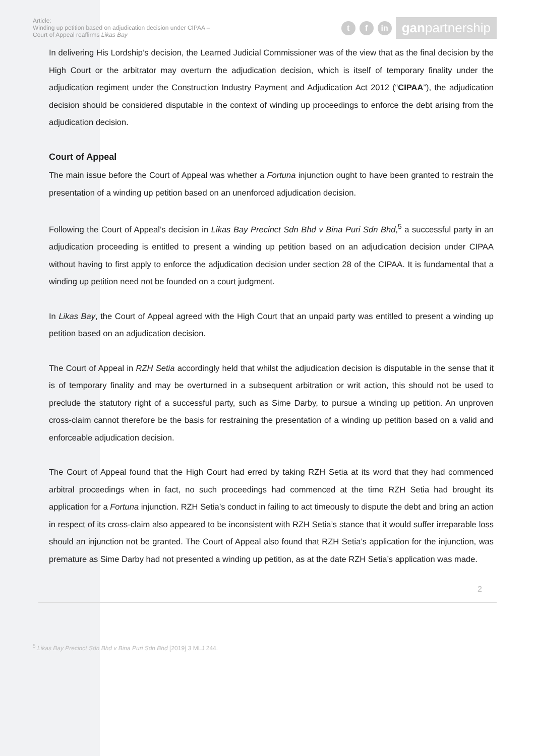Article:
Winding up petition based on adjudication decision under CIPAA –
Court of Appeal reaffirms Likas Bay
t f in
ganpartnership
In delivering His Lordship’s decision, the Learned Judicial Commissioner was of the view that as the final decision by the High Court or the arbitrator may overturn the adjudication decision, which is itself of temporary finality under the adjudication regiment under the Construction Industry Payment and Adjudication Act 2012 (“CIPAA”), the adjudication decision should be considered disputable in the context of winding up proceedings to enforce the debt arising from the adjudication decision.
Court of Appeal
The main issue before the Court of Appeal was whether a Fortuna injunction ought to have been granted to restrain the presentation of a winding up petition based on an unenforced adjudication decision.
Following the Court of Appeal’s decision in Likas Bay Precinct Sdn Bhd v Bina Puri Sdn Bhd,<sup>5</sup> a successful party in an adjudication proceeding is entitled to present a winding up petition based on an adjudication decision under CIPAA without having to first apply to enforce the adjudication decision under section 28 of the CIPAA. It is fundamental that a winding up petition need not be founded on a court judgment.
In Likas Bay, the Court of Appeal agreed with the High Court that an unpaid party was entitled to present a winding up petition based on an adjudication decision.
The Court of Appeal in RZH Setia accordingly held that whilst the adjudication decision is disputable in the sense that it is of temporary finality and may be overturned in a subsequent arbitration or writ action, this should not be used to preclude the statutory right of a successful party, such as Sime Darby, to pursue a winding up petition. An unproven cross-claim cannot therefore be the basis for restraining the presentation of a winding up petition based on a valid and enforceable adjudication decision.
The Court of Appeal found that the High Court had erred by taking RZH Setia at its word that they had commenced arbitral proceedings when in fact, no such proceedings had commenced at the time RZH Setia had brought its application for a Fortuna injunction. RZH Setia’s conduct in failing to act timeously to dispute the debt and bring an action in respect of its cross-claim also appeared to be inconsistent with RZH Setia’s stance that it would suffer irreparable loss should an injunction not be granted. The Court of Appeal also found that RZH Setia’s application for the injunction, was premature as Sime Darby had not presented a winding up petition, as at the date RZH Setia’s application was made.
2
<sup>5</sup> Likas Bay Precinct Sdn Bhd v Bina Puri Sdn Bhd [2019] 3 MLJ 244.